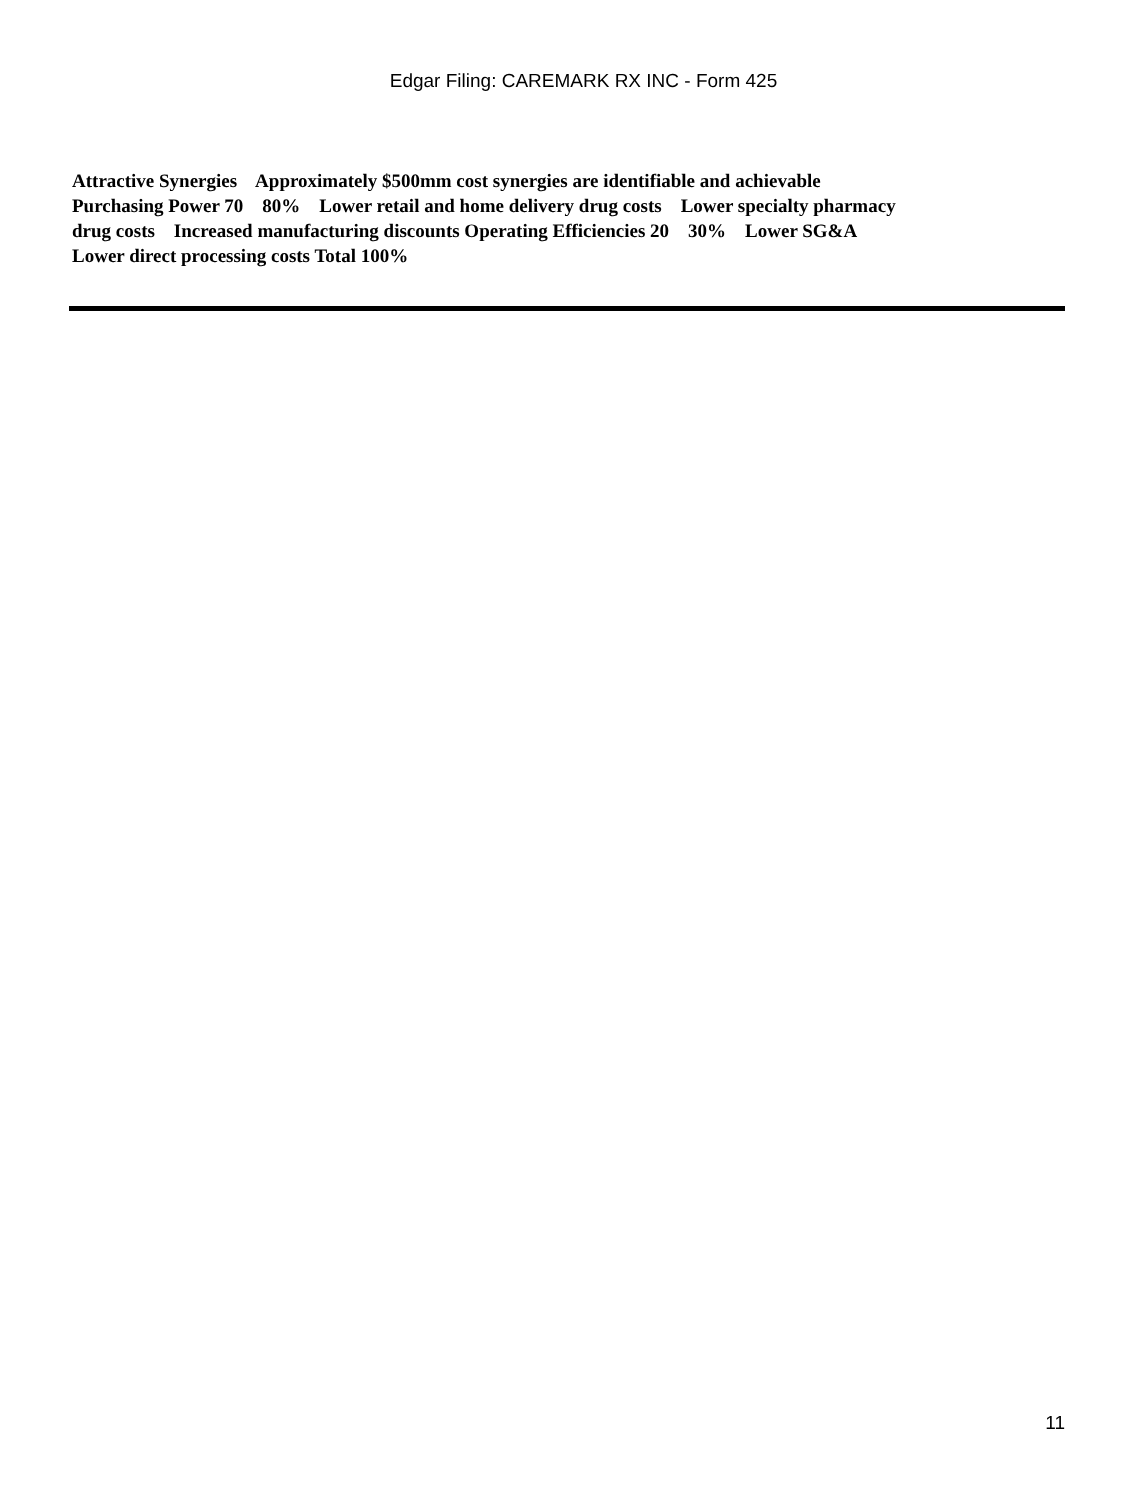Edgar Filing: CAREMARK RX INC - Form 425
Attractive Synergies Approximately $500mm cost synergies are identifiable and achievable Purchasing Power 70 80% Lower retail and home delivery drug costs Lower specialty pharmacy drug costs Increased manufacturing discounts Operating Efficiencies 20 30% Lower SG&A Lower direct processing costs Total 100%
11